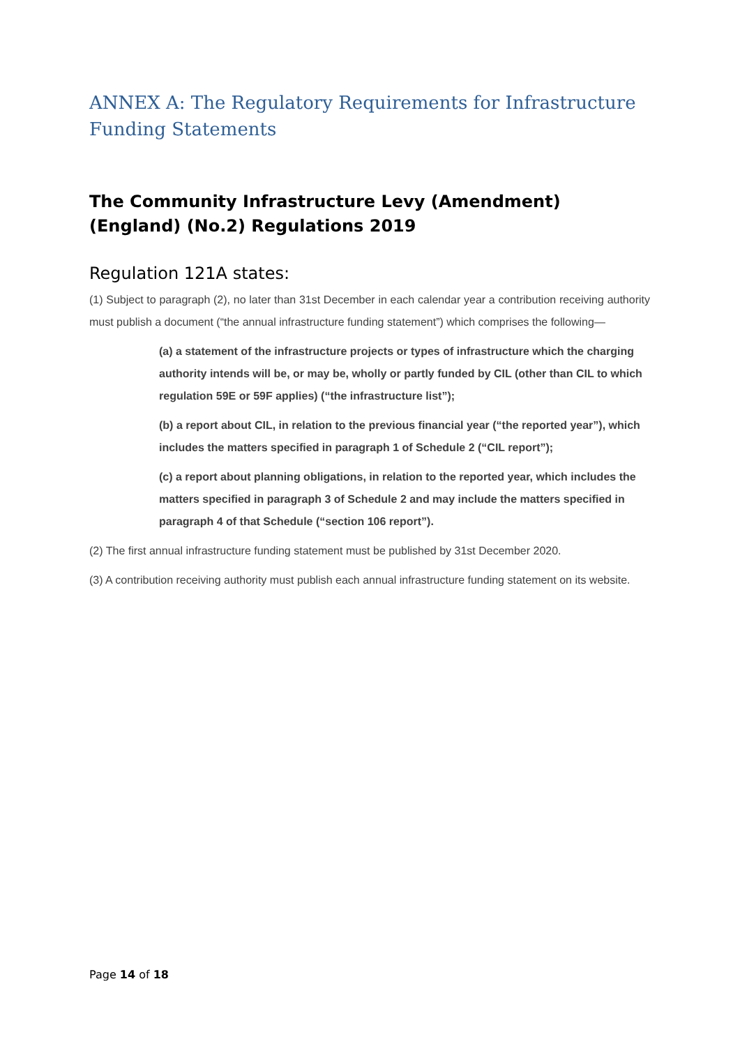ANNEX A: The Regulatory Requirements for Infrastructure Funding Statements
The Community Infrastructure Levy (Amendment) (England) (No.2) Regulations 2019
Regulation 121A states:
(1) Subject to paragraph (2), no later than 31st December in each calendar year a contribution receiving authority must publish a document (“the annual infrastructure funding statement”) which comprises the following—
(a) a statement of the infrastructure projects or types of infrastructure which the charging authority intends will be, or may be, wholly or partly funded by CIL (other than CIL to which regulation 59E or 59F applies) (“the infrastructure list”);
(b) a report about CIL, in relation to the previous financial year (“the reported year”), which includes the matters specified in paragraph 1 of Schedule 2 (“CIL report”);
(c) a report about planning obligations, in relation to the reported year, which includes the matters specified in paragraph 3 of Schedule 2 and may include the matters specified in paragraph 4 of that Schedule (“section 106 report”).
(2) The first annual infrastructure funding statement must be published by 31st December 2020.
(3) A contribution receiving authority must publish each annual infrastructure funding statement on its website.
Page 14 of 18